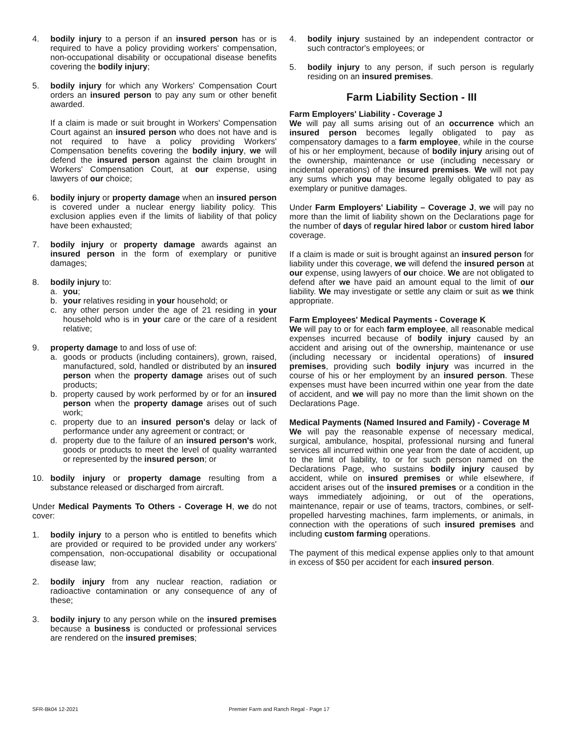4. bodily injury to a person if an insured person has or is required to have a policy providing workers' compensation, non-occupational disability or occupational disease benefits covering the bodily injury;
5. bodily injury for which any Workers' Compensation Court orders an insured person to pay any sum or other benefit awarded.
If a claim is made or suit brought in Workers' Compensation Court against an insured person who does not have and is not required to have a policy providing Workers' Compensation benefits covering the bodily injury, we will defend the insured person against the claim brought in Workers' Compensation Court, at our expense, using lawyers of our choice;
6. bodily injury or property damage when an insured person is covered under a nuclear energy liability policy. This exclusion applies even if the limits of liability of that policy have been exhausted;
7. bodily injury or property damage awards against an insured person in the form of exemplary or punitive damages;
8. bodily injury to:
a. you;
b. your relatives residing in your household; or
c. any other person under the age of 21 residing in your household who is in your care or the care of a resident relative;
9. property damage to and loss of use of:
a. goods or products (including containers), grown, raised, manufactured, sold, handled or distributed by an insured person when the property damage arises out of such products;
b. property caused by work performed by or for an insured person when the property damage arises out of such work;
c. property due to an insured person's delay or lack of performance under any agreement or contract; or
d. property due to the failure of an insured person's work, goods or products to meet the level of quality warranted or represented by the insured person; or
10. bodily injury or property damage resulting from a substance released or discharged from aircraft.
Under Medical Payments To Others - Coverage H, we do not cover:
1. bodily injury to a person who is entitled to benefits which are provided or required to be provided under any workers' compensation, non-occupational disability or occupational disease law;
2. bodily injury from any nuclear reaction, radiation or radioactive contamination or any consequence of any of these;
3. bodily injury to any person while on the insured premises because a business is conducted or professional services are rendered on the insured premises;
4. bodily injury sustained by an independent contractor or such contractor's employees; or
5. bodily injury to any person, if such person is regularly residing on an insured premises.
Farm Liability Section - III
Farm Employers' Liability - Coverage J
We will pay all sums arising out of an occurrence which an insured person becomes legally obligated to pay as compensatory damages to a farm employee, while in the course of his or her employment, because of bodily injury arising out of the ownership, maintenance or use (including necessary or incidental operations) of the insured premises. We will not pay any sums which you may become legally obligated to pay as exemplary or punitive damages.
Under Farm Employers' Liability – Coverage J, we will pay no more than the limit of liability shown on the Declarations page for the number of days of regular hired labor or custom hired labor coverage.
If a claim is made or suit is brought against an insured person for liability under this coverage, we will defend the insured person at our expense, using lawyers of our choice. We are not obligated to defend after we have paid an amount equal to the limit of our liability. We may investigate or settle any claim or suit as we think appropriate.
Farm Employees' Medical Payments - Coverage K
We will pay to or for each farm employee, all reasonable medical expenses incurred because of bodily injury caused by an accident and arising out of the ownership, maintenance or use (including necessary or incidental operations) of insured premises, providing such bodily injury was incurred in the course of his or her employment by an insured person. These expenses must have been incurred within one year from the date of accident, and we will pay no more than the limit shown on the Declarations Page.
Medical Payments (Named Insured and Family) - Coverage M
We will pay the reasonable expense of necessary medical, surgical, ambulance, hospital, professional nursing and funeral services all incurred within one year from the date of accident, up to the limit of liability, to or for such person named on the Declarations Page, who sustains bodily injury caused by accident, while on insured premises or while elsewhere, if accident arises out of the insured premises or a condition in the ways immediately adjoining, or out of the operations, maintenance, repair or use of teams, tractors, combines, or self-propelled harvesting machines, farm implements, or animals, in connection with the operations of such insured premises and including custom farming operations.
The payment of this medical expense applies only to that amount in excess of $50 per accident for each insured person.
SFR-Bk04 12-2021 Premier Farm and Ranch Regal - Page 17